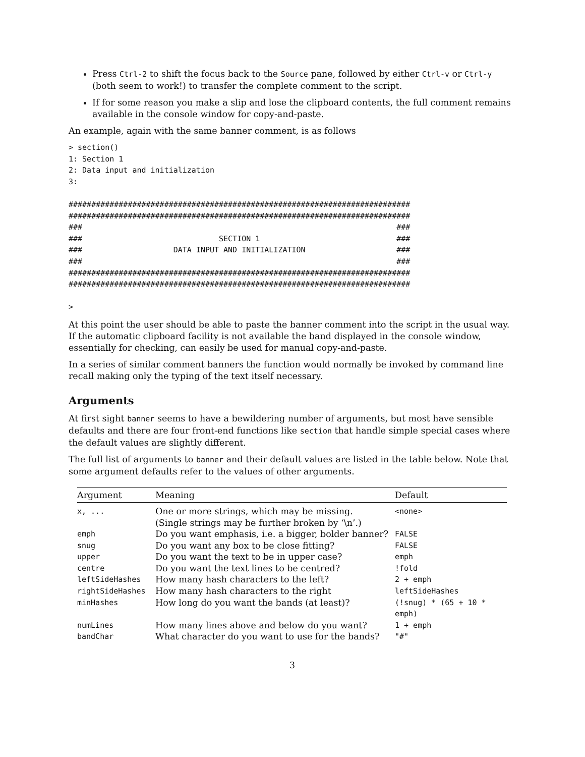Press Ctrl-2 to shift the focus back to the Source pane, followed by either Ctrl-v or Ctrl-y (both seem to work!) to transfer the complete comment to the script.
If for some reason you make a slip and lose the clipboard contents, the full comment remains available in the console window for copy-and-paste.
An example, again with the same banner comment, is as follows
> section()
1: Section 1
2: Data input and initialization
3:

###########################################################################
###########################################################################
###                                                                     ###
###                              SECTION 1                              ###
###                    DATA INPUT AND INITIALIZATION                    ###
###                                                                     ###
###########################################################################
###########################################################################

>
At this point the user should be able to paste the banner comment into the script in the usual way. If the automatic clipboard facility is not available the band displayed in the console window, essentially for checking, can easily be used for manual copy-and-paste.
In a series of similar comment banners the function would normally be invoked by command line recall making only the typing of the text itself necessary.
Arguments
At first sight banner seems to have a bewildering number of arguments, but most have sensible defaults and there are four front-end functions like section that handle simple special cases where the default values are slightly different.
The full list of arguments to banner and their default values are listed in the table below. Note that some argument defaults refer to the values of other arguments.
| Argument | Meaning | Default |
| --- | --- | --- |
| x, ... | One or more strings, which may be missing. (Single strings may be further broken by ‘\n’.) | <none> |
| emph | Do you want emphasis, i.e. a bigger, bolder banner? | FALSE |
| snug | Do you want any box to be close fitting? | FALSE |
| upper | Do you want the text to be in upper case? | emph |
| centre | Do you want the text lines to be centred? | !fold |
| leftSideHashes | How many hash characters to the left? | 2 + emph |
| rightSideHashes | How many hash characters to the right | leftSideHashes |
| minHashes | How long do you want the bands (at least)? | (!snug) * (65 + 10 * emph) |
| numLines | How many lines above and below do you want? | 1 + emph |
| bandChar | What character do you want to use for the bands? | "#" |
3